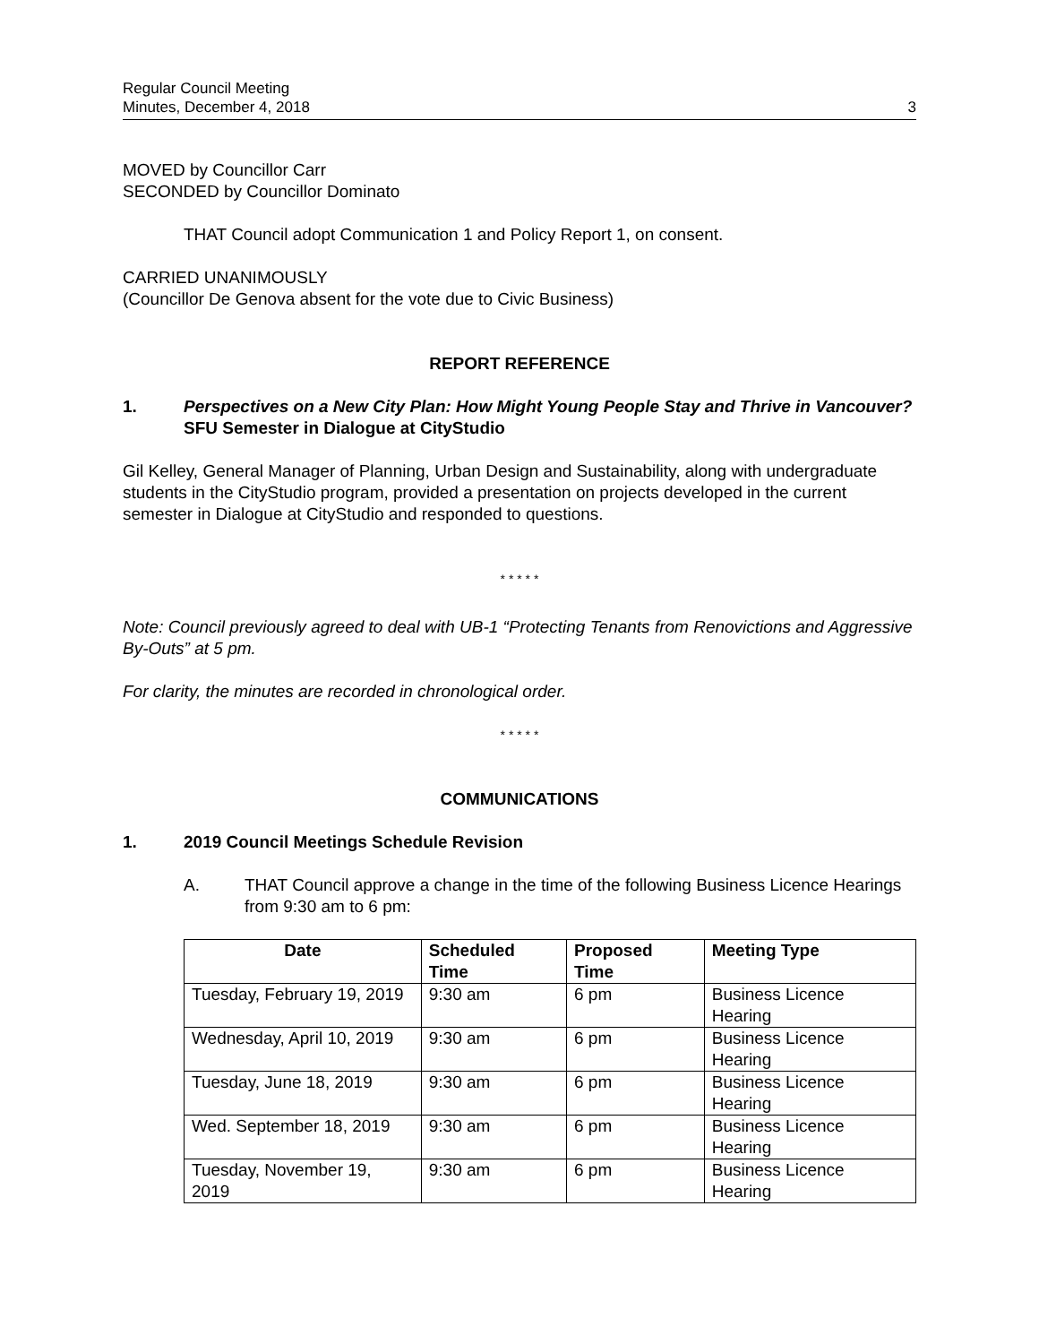Regular Council Meeting
Minutes, December 4, 2018
3
MOVED by Councillor Carr
SECONDED by Councillor Dominato
THAT Council adopt Communication 1 and Policy Report 1, on consent.
CARRIED UNANIMOUSLY
(Councillor De Genova absent for the vote due to Civic Business)
REPORT REFERENCE
1. Perspectives on a New City Plan: How Might Young People Stay and Thrive in Vancouver? SFU Semester in Dialogue at CityStudio
Gil Kelley, General Manager of Planning, Urban Design and Sustainability, along with undergraduate students in the CityStudio program, provided a presentation on projects developed in the current semester in Dialogue at CityStudio and responded to questions.
* * * * *
Note: Council previously agreed to deal with UB-1 “Protecting Tenants from Renovictions and Aggressive By-Outs” at 5 pm.
For clarity, the minutes are recorded in chronological order.
* * * * *
COMMUNICATIONS
1. 2019 Council Meetings Schedule Revision
A. THAT Council approve a change in the time of the following Business Licence Hearings from 9:30 am to 6 pm:
| Date | Scheduled Time | Proposed Time | Meeting Type |
| --- | --- | --- | --- |
| Tuesday, February 19, 2019 | 9:30 am | 6 pm | Business Licence Hearing |
| Wednesday, April 10, 2019 | 9:30 am | 6 pm | Business Licence Hearing |
| Tuesday, June 18, 2019 | 9:30 am | 6 pm | Business Licence Hearing |
| Wed. September 18, 2019 | 9:30 am | 6 pm | Business Licence Hearing |
| Tuesday, November 19, 2019 | 9:30 am | 6 pm | Business Licence Hearing |